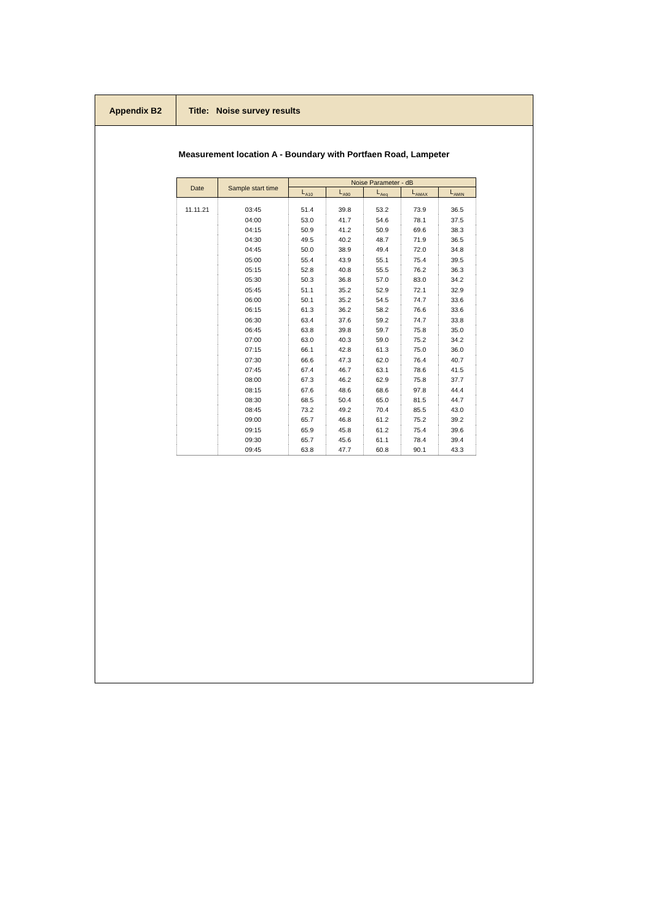Appendix B2 Title: Noise survey results
Measurement location A - Boundary with Portfaen Road, Lampeter
| Date | Sample start time | Noise Parameter - dB | | | | |
| --- | --- | --- | --- | --- | --- | --- |
| | | L<sub>A10</sub> | L<sub>A90</sub> | L<sub>Aeq</sub> | L<sub>AMAX</sub> | L<sub>AMIN</sub> |
| 11.11.21 | 03:45 | 51.4 | 39.8 | 53.2 | 73.9 | 36.5 |
| | 04:00 | 53.0 | 41.7 | 54.6 | 78.1 | 37.5 |
| | 04:15 | 50.9 | 41.2 | 50.9 | 69.6 | 38.3 |
| | 04:30 | 49.5 | 40.2 | 48.7 | 71.9 | 36.5 |
| | 04:45 | 50.0 | 38.9 | 49.4 | 72.0 | 34.8 |
| | 05:00 | 55.4 | 43.9 | 55.1 | 75.4 | 39.5 |
| | 05:15 | 52.8 | 40.8 | 55.5 | 76.2 | 36.3 |
| | 05:30 | 50.3 | 36.8 | 57.0 | 83.0 | 34.2 |
| | 05:45 | 51.1 | 35.2 | 52.9 | 72.1 | 32.9 |
| | 06:00 | 50.1 | 35.2 | 54.5 | 74.7 | 33.6 |
| | 06:15 | 61.3 | 36.2 | 58.2 | 76.6 | 33.6 |
| | 06:30 | 63.4 | 37.6 | 59.2 | 74.7 | 33.8 |
| | 06:45 | 63.8 | 39.8 | 59.7 | 75.8 | 35.0 |
| | 07:00 | 63.0 | 40.3 | 59.0 | 75.2 | 34.2 |
| | 07:15 | 66.1 | 42.8 | 61.3 | 75.0 | 36.0 |
| | 07:30 | 66.6 | 47.3 | 62.0 | 76.4 | 40.7 |
| | 07:45 | 67.4 | 46.7 | 63.1 | 78.6 | 41.5 |
| | 08:00 | 67.3 | 46.2 | 62.9 | 75.8 | 37.7 |
| | 08:15 | 67.6 | 48.6 | 68.6 | 97.8 | 44.4 |
| | 08:30 | 68.5 | 50.4 | 65.0 | 81.5 | 44.7 |
| | 08:45 | 73.2 | 49.2 | 70.4 | 85.5 | 43.0 |
| | 09:00 | 65.7 | 46.8 | 61.2 | 75.2 | 39.2 |
| | 09:15 | 65.9 | 45.8 | 61.2 | 75.4 | 39.6 |
| | 09:30 | 65.7 | 45.6 | 61.1 | 78.4 | 39.4 |
| | 09:45 | 63.8 | 47.7 | 60.8 | 90.1 | 43.3 |